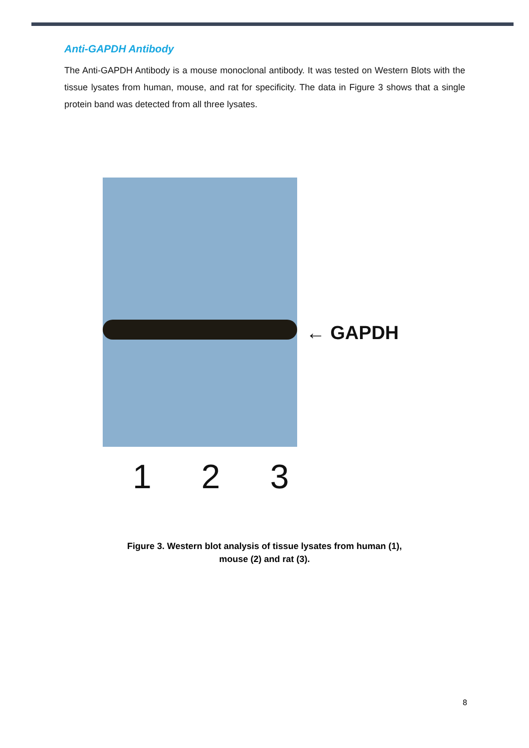Anti-GAPDH Antibody
The Anti-GAPDH Antibody is a mouse monoclonal antibody. It was tested on Western Blots with the tissue lysates from human, mouse, and rat for specificity. The data in Figure 3 shows that a single protein band was detected from all three lysates.
← GAPDH
1 2 3
Figure 3. Western blot analysis of tissue lysates from human (1),
mouse (2) and rat (3).
8